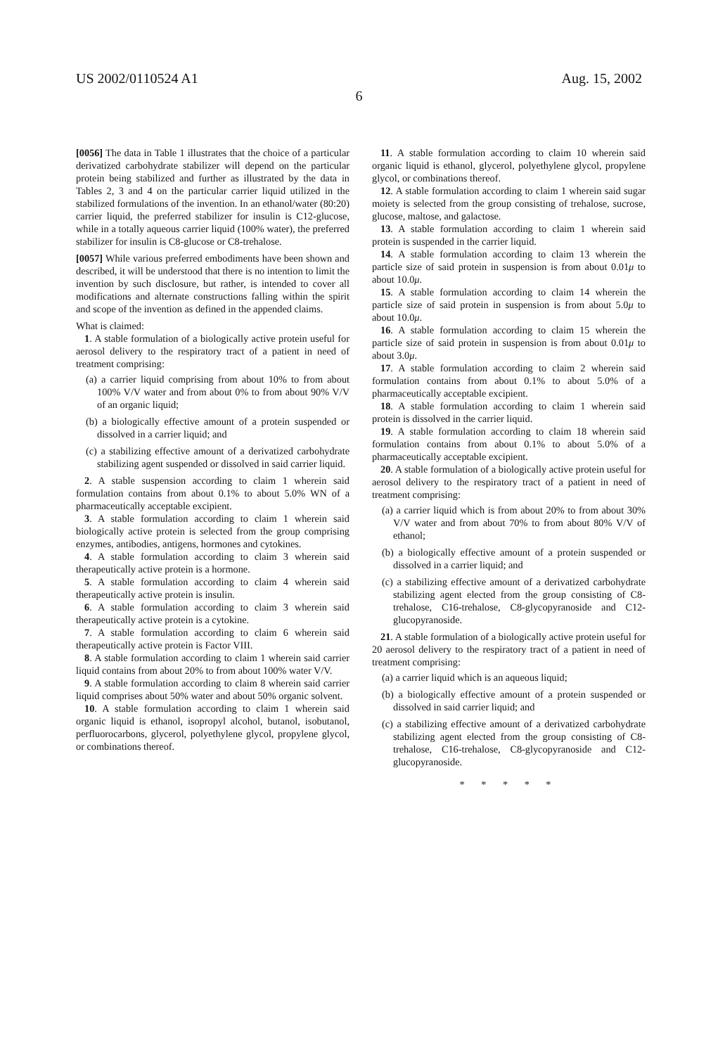US 2002/0110524 A1 Aug. 15, 2002
6
[0056] The data in Table 1 illustrates that the choice of a particular derivatized carbohydrate stabilizer will depend on the particular protein being stabilized and further as illustrated by the data in Tables 2, 3 and 4 on the particular carrier liquid utilized in the stabilized formulations of the invention. In an ethanol/water (80:20) carrier liquid, the preferred stabilizer for insulin is C12-glucose, while in a totally aqueous carrier liquid (100% water), the preferred stabilizer for insulin is C8-glucose or C8-trehalose.
[0057] While various preferred embodiments have been shown and described, it will be understood that there is no intention to limit the invention by such disclosure, but rather, is intended to cover all modifications and alternate constructions falling within the spirit and scope of the invention as defined in the appended claims.
What is claimed:
1. A stable formulation of a biologically active protein useful for aerosol delivery to the respiratory tract of a patient in need of treatment comprising:
(a) a carrier liquid comprising from about 10% to from about 100% V/V water and from about 0% to from about 90% V/V of an organic liquid;
(b) a biologically effective amount of a protein suspended or dissolved in a carrier liquid; and
(c) a stabilizing effective amount of a derivatized carbohydrate stabilizing agent suspended or dissolved in said carrier liquid.
2. A stable suspension according to claim 1 wherein said formulation contains from about 0.1% to about 5.0% WN of a pharmaceutically acceptable excipient.
3. A stable formulation according to claim 1 wherein said biologically active protein is selected from the group comprising enzymes, antibodies, antigens, hormones and cytokines.
4. A stable formulation according to claim 3 wherein said therapeutically active protein is a hormone.
5. A stable formulation according to claim 4 wherein said therapeutically active protein is insulin.
6. A stable formulation according to claim 3 wherein said therapeutically active protein is a cytokine.
7. A stable formulation according to claim 6 wherein said therapeutically active protein is Factor VIII.
8. A stable formulation according to claim 1 wherein said carrier liquid contains from about 20% to from about 100% water V/V.
9. A stable formulation according to claim 8 wherein said carrier liquid comprises about 50% water and about 50% organic solvent.
10. A stable formulation according to claim 1 wherein said organic liquid is ethanol, isopropyl alcohol, butanol, isobutanol, perfluorocarbons, glycerol, polyethylene glycol, propylene glycol, or combinations thereof.
11. A stable formulation according to claim 10 wherein said organic liquid is ethanol, glycerol, polyethylene glycol, propylene glycol, or combinations thereof.
12. A stable formulation according to claim 1 wherein said sugar moiety is selected from the group consisting of trehalose, sucrose, glucose, maltose, and galactose.
13. A stable formulation according to claim 1 wherein said protein is suspended in the carrier liquid.
14. A stable formulation according to claim 13 wherein the particle size of said protein in suspension is from about 0.01μ to about 10.0μ.
15. A stable formulation according to claim 14 wherein the particle size of said protein in suspension is from about 5.0μ to about 10.0μ.
16. A stable formulation according to claim 15 wherein the particle size of said protein in suspension is from about 0.01μ to about 3.0μ.
17. A stable formulation according to claim 2 wherein said formulation contains from about 0.1% to about 5.0% of a pharmaceutically acceptable excipient.
18. A stable formulation according to claim 1 wherein said protein is dissolved in the carrier liquid.
19. A stable formulation according to claim 18 wherein said formulation contains from about 0.1% to about 5.0% of a pharmaceutically acceptable excipient.
20. A stable formulation of a biologically active protein useful for aerosol delivery to the respiratory tract of a patient in need of treatment comprising:
(a) a carrier liquid which is from about 20% to from about 30% V/V water and from about 70% to from about 80% V/V of ethanol;
(b) a biologically effective amount of a protein suspended or dissolved in a carrier liquid; and
(c) a stabilizing effective amount of a derivatized carbohydrate stabilizing agent elected from the group consisting of C8-trehalose, C16-trehalose, C8-glycopyranoside and C12-glucopyranoside.
21. A stable formulation of a biologically active protein useful for 20 aerosol delivery to the respiratory tract of a patient in need of treatment comprising:
(a) a carrier liquid which is an aqueous liquid;
(b) a biologically effective amount of a protein suspended or dissolved in said carrier liquid; and
(c) a stabilizing effective amount of a derivatized carbohydrate stabilizing agent elected from the group consisting of C8-trehalose, C16-trehalose, C8-glycopyranoside and C12-glucopyranoside.
* * * * *